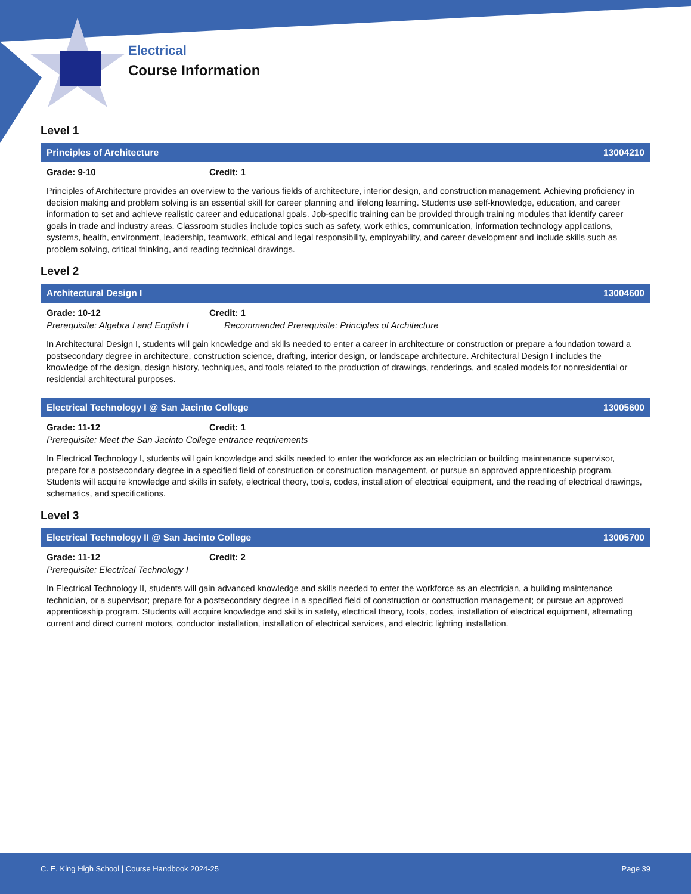Electrical
Course Information
Level 1
Principles of Architecture 13004210
Grade: 9-10 Credit: 1
Principles of Architecture provides an overview to the various fields of architecture, interior design, and construction management. Achieving proficiency in decision making and problem solving is an essential skill for career planning and lifelong learning. Students use self-knowledge, education, and career information to set and achieve realistic career and educational goals. Job-specific training can be provided through training modules that identify career goals in trade and industry areas. Classroom studies include topics such as safety, work ethics, communication, information technology applications, systems, health, environment, leadership, teamwork, ethical and legal responsibility, employability, and career development and include skills such as problem solving, critical thinking, and reading technical drawings.
Level 2
Architectural Design I 13004600
Grade: 10-12 Credit: 1 Prerequisite: Algebra I and English I Recommended Prerequisite: Principles of Architecture
In Architectural Design I, students will gain knowledge and skills needed to enter a career in architecture or construction or prepare a foundation toward a postsecondary degree in architecture, construction science, drafting, interior design, or landscape architecture. Architectural Design I includes the knowledge of the design, design history, techniques, and tools related to the production of drawings, renderings, and scaled models for nonresidential or residential architectural purposes.
Electrical Technology I @ San Jacinto College 13005600
Grade: 11-12 Credit: 1 Prerequisite: Meet the San Jacinto College entrance requirements
In Electrical Technology I, students will gain knowledge and skills needed to enter the workforce as an electrician or building maintenance supervisor, prepare for a postsecondary degree in a specified field of construction or construction management, or pursue an approved apprenticeship program. Students will acquire knowledge and skills in safety, electrical theory, tools, codes, installation of electrical equipment, and the reading of electrical drawings, schematics, and specifications.
Level 3
Electrical Technology II @ San Jacinto College 13005700
Grade: 11-12 Credit: 2 Prerequisite: Electrical Technology I
In Electrical Technology II, students will gain advanced knowledge and skills needed to enter the workforce as an electrician, a building maintenance technician, or a supervisor; prepare for a postsecondary degree in a specified field of construction or construction management; or pursue an approved apprenticeship program. Students will acquire knowledge and skills in safety, electrical theory, tools, codes, installation of electrical equipment, alternating current and direct current motors, conductor installation, installation of electrical services, and electric lighting installation.
C. E. King High School | Course Handbook 2024-25 Page 39